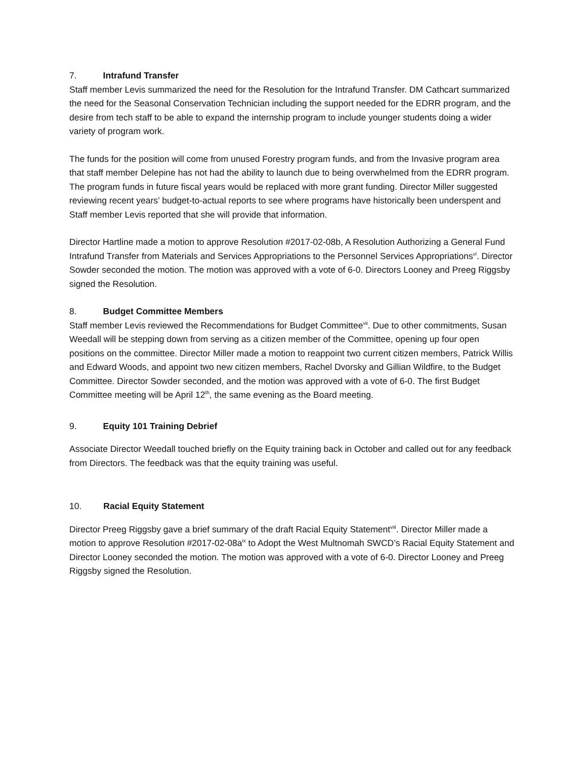7. Intrafund Transfer
Staff member Levis summarized the need for the Resolution for the Intrafund Transfer. DM Cathcart summarized the need for the Seasonal Conservation Technician including the support needed for the EDRR program, and the desire from tech staff to be able to expand the internship program to include younger students doing a wider variety of program work.
The funds for the position will come from unused Forestry program funds, and from the Invasive program area that staff member Delepine has not had the ability to launch due to being overwhelmed from the EDRR program. The program funds in future fiscal years would be replaced with more grant funding. Director Miller suggested reviewing recent years’ budget-to-actual reports to see where programs have historically been underspent and Staff member Levis reported that she will provide that information.
Director Hartline made a motion to approve Resolution #2017-02-08b, A Resolution Authorizing a General Fund Intrafund Transfer from Materials and Services Appropriations to the Personnel Services Appropriations<sup>vi</sup>. Director Sowder seconded the motion. The motion was approved with a vote of 6-0. Directors Looney and Preeg Riggsby signed the Resolution.
8. Budget Committee Members
Staff member Levis reviewed the Recommendations for Budget Committee<sup>vii</sup>. Due to other commitments, Susan Weedall will be stepping down from serving as a citizen member of the Committee, opening up four open positions on the committee. Director Miller made a motion to reappoint two current citizen members, Patrick Willis and Edward Woods, and appoint two new citizen members, Rachel Dvorsky and Gillian Wildfire, to the Budget Committee. Director Sowder seconded, and the motion was approved with a vote of 6-0. The first Budget Committee meeting will be April 12<sup>th</sup>, the same evening as the Board meeting.
9. Equity 101 Training Debrief
Associate Director Weedall touched briefly on the Equity training back in October and called out for any feedback from Directors. The feedback was that the equity training was useful.
10. Racial Equity Statement
Director Preeg Riggsby gave a brief summary of the draft Racial Equity Statement<sup>viii</sup>. Director Miller made a motion to approve Resolution #2017-02-08a<sup>ix</sup> to Adopt the West Multnomah SWCD’s Racial Equity Statement and Director Looney seconded the motion. The motion was approved with a vote of 6-0. Director Looney and Preeg Riggsby signed the Resolution.